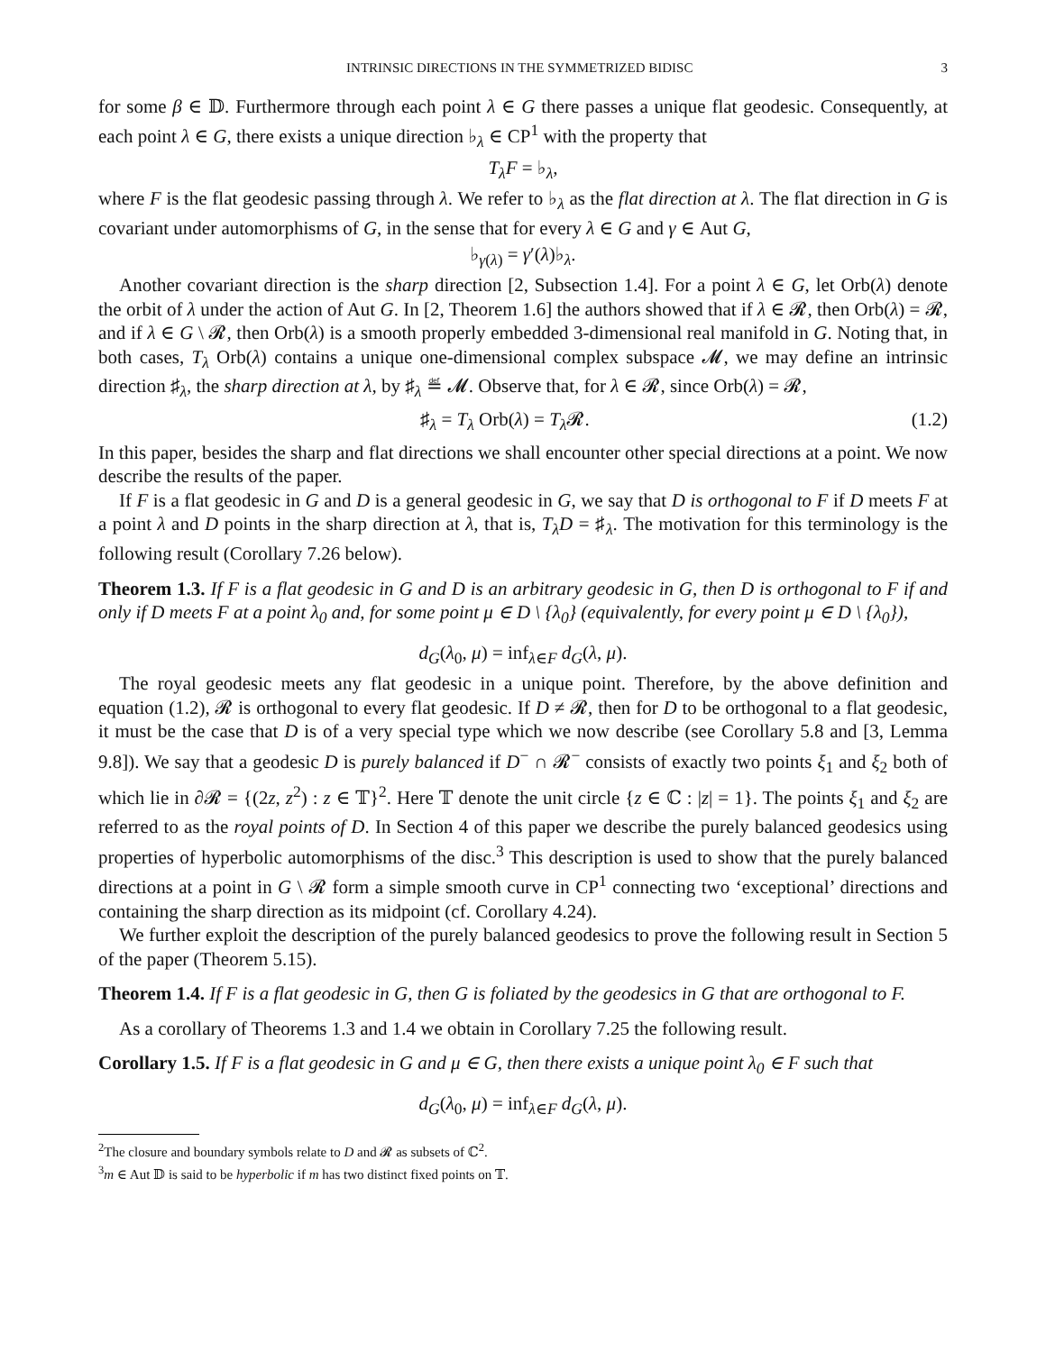INTRINSIC DIRECTIONS IN THE SYMMETRIZED BIDISC 3
for some β ∈ 𝔻. Furthermore through each point λ ∈ G there passes a unique flat geodesic. Consequently, at each point λ ∈ G, there exists a unique direction ♭<sub>λ</sub> ∈ CP<sup>1</sup> with the property that
T<sub>λ</sub>F = ♭<sub>λ</sub>,
where F is the flat geodesic passing through λ. We refer to ♭<sub>λ</sub> as the flat direction at λ. The flat direction in G is covariant under automorphisms of G, in the sense that for every λ ∈ G and γ ∈ Aut G,
♭<sub>γ(λ)</sub> = γ′(λ)♭<sub>λ</sub>.
Another covariant direction is the sharp direction [2, Subsection 1.4]. For a point λ ∈ G, let Orb(λ) denote the orbit of λ under the action of Aut G. In [2, Theorem 1.6] the authors showed that if λ ∈ 𝓡, then Orb(λ) = 𝓡, and if λ ∈ G \ 𝓡, then Orb(λ) is a smooth properly embedded 3-dimensional real manifold in G. Noting that, in both cases, T<sub>λ</sub> Orb(λ) contains a unique one-dimensional complex subspace 𝓜, we may define an intrinsic direction ♯<sub>λ</sub>, the sharp direction at λ, by ♯<sub>λ</sub> ≝ 𝓜. Observe that, for λ ∈ 𝓡, since Orb(λ) = 𝓡,
♯<sub>λ</sub> = T<sub>λ</sub> Orb(λ) = T<sub>λ</sub> 𝓡. (1.2)
In this paper, besides the sharp and flat directions we shall encounter other special directions at a point. We now describe the results of the paper.
If F is a flat geodesic in G and D is a general geodesic in G, we say that D is orthogonal to F if D meets F at a point λ and D points in the sharp direction at λ, that is, T<sub>λ</sub>D = ♯<sub>λ</sub>. The motivation for this terminology is the following result (Corollary 7.26 below).
Theorem 1.3. If F is a flat geodesic in G and D is an arbitrary geodesic in G, then D is orthogonal to F if and only if D meets F at a point λ<sub>0</sub> and, for some point μ ∈ D \ {λ<sub>0</sub>} (equivalently, for every point μ ∈ D \ {λ<sub>0</sub>}),
d<sub>G</sub>(λ<sub>0</sub>, μ) = inf<sub>λ∈F</sub> d<sub>G</sub>(λ, μ).
The royal geodesic meets any flat geodesic in a unique point. Therefore, by the above definition and equation (1.2), 𝓡 is orthogonal to every flat geodesic. If D ≠ 𝓡, then for D to be orthogonal to a flat geodesic, it must be the case that D is of a very special type which we now describe (see Corollary 5.8 and [3, Lemma 9.8]). We say that a geodesic D is purely balanced if D<sup>−</sup> ∩ 𝓡<sup>−</sup> consists of exactly two points ξ<sub>1</sub> and ξ<sub>2</sub> both of which lie in ∂𝓡 = {(2z, z<sup>2</sup>) : z ∈ 𝕋}<sup>2</sup>. Here 𝕋 denote the unit circle {z ∈ ℂ : |z| = 1}. The points ξ<sub>1</sub> and ξ<sub>2</sub> are referred to as the royal points of D. In Section 4 of this paper we describe the purely balanced geodesics using properties of hyperbolic automorphisms of the disc.<sup>3</sup> This description is used to show that the purely balanced directions at a point in G \ 𝓡 form a simple smooth curve in CP<sup>1</sup> connecting two ‘exceptional’ directions and containing the sharp direction as its midpoint (cf. Corollary 4.24).
We further exploit the description of the purely balanced geodesics to prove the following result in Section 5 of the paper (Theorem 5.15).
Theorem 1.4. If F is a flat geodesic in G, then G is foliated by the geodesics in G that are orthogonal to F.
As a corollary of Theorems 1.3 and 1.4 we obtain in Corollary 7.25 the following result.
Corollary 1.5. If F is a flat geodesic in G and μ ∈ G, then there exists a unique point λ<sub>0</sub> ∈ F such that
d<sub>G</sub>(λ<sub>0</sub>, μ) = inf<sub>λ∈F</sub> d<sub>G</sub>(λ, μ).
<sup>2</sup> The closure and boundary symbols relate to D and 𝓡 as subsets of ℂ<sup>2</sup>.
<sup>3</sup> m ∈ Aut 𝔻 is said to be hyperbolic if m has two distinct fixed points on 𝕋.